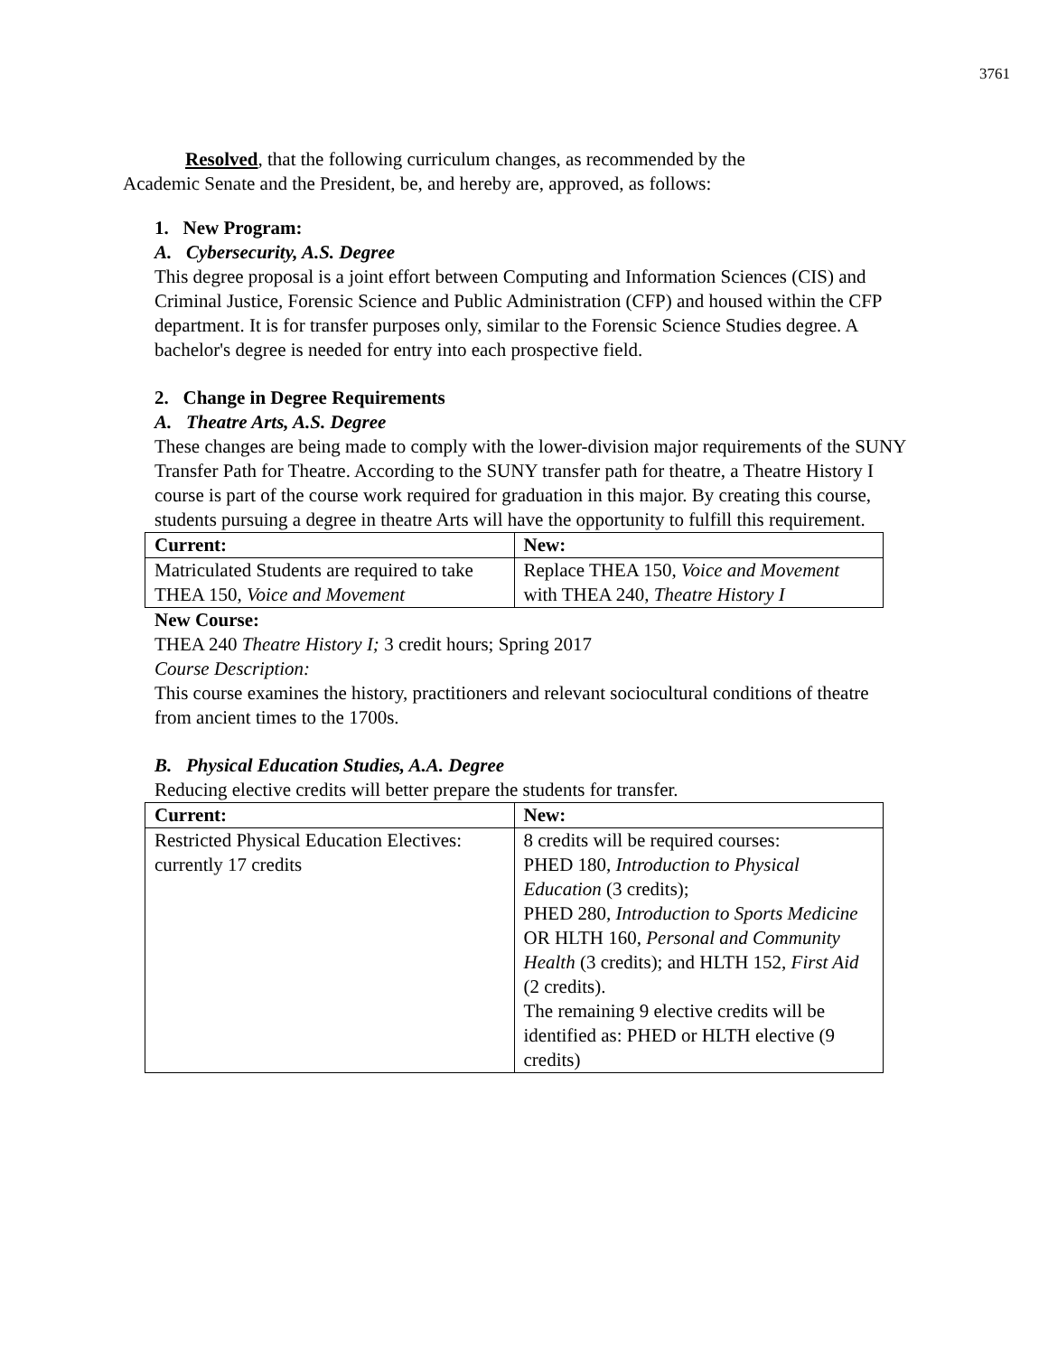3761
Resolved, that the following curriculum changes, as recommended by the Academic Senate and the President, be, and hereby are, approved, as follows:
1. New Program:
A. Cybersecurity, A.S. Degree
This degree proposal is a joint effort between Computing and Information Sciences (CIS) and Criminal Justice, Forensic Science and Public Administration (CFP) and housed within the CFP department. It is for transfer purposes only, similar to the Forensic Science Studies degree. A bachelor's degree is needed for entry into each prospective field.
2. Change in Degree Requirements
A. Theatre Arts, A.S. Degree
These changes are being made to comply with the lower-division major requirements of the SUNY Transfer Path for Theatre. According to the SUNY transfer path for theatre, a Theatre History I course is part of the course work required for graduation in this major. By creating this course, students pursuing a degree in theatre Arts will have the opportunity to fulfill this requirement.
| Current: | New: |
| --- | --- |
| Matriculated Students are required to take THEA 150, Voice and Movement | Replace THEA 150, Voice and Movement with THEA 240, Theatre History I |
New Course:
THEA 240 Theatre History I; 3 credit hours; Spring 2017
Course Description:
This course examines the history, practitioners and relevant sociocultural conditions of theatre from ancient times to the 1700s.
B. Physical Education Studies, A.A. Degree
Reducing elective credits will better prepare the students for transfer.
| Current: | New: |
| --- | --- |
| Restricted Physical Education Electives: currently 17 credits | 8 credits will be required courses: PHED 180, Introduction to Physical Education (3 credits); PHED 280, Introduction to Sports Medicine OR HLTH 160, Personal and Community Health (3 credits); and HLTH 152, First Aid (2 credits). The remaining 9 elective credits will be identified as: PHED or HLTH elective (9 credits) |